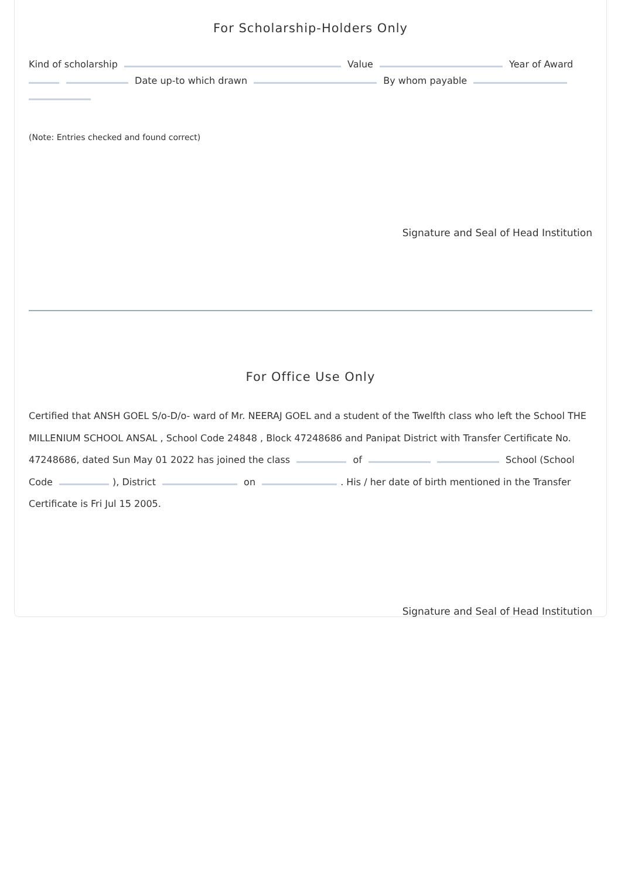For Scholarship-Holders Only
Kind of scholarship Value Year of Award Date up-to which drawn By whom payable
(Note: Entries checked and found correct)
Signature and Seal of Head Institution
For Office Use Only
Certified that ANSH GOEL S/o-D/o- ward of Mr. NEERAJ GOEL and a student of the Twelfth class who left the School THE MILLENIUM SCHOOL ANSAL , School Code 24848 , Block 47248686 and Panipat District with Transfer Certificate No. 47248686, dated Sun May 01 2022 has joined the class of School (School Code ), District on . His / her date of birth mentioned in the Transfer Certificate is Fri Jul 15 2005.
Signature and Seal of Head Institution